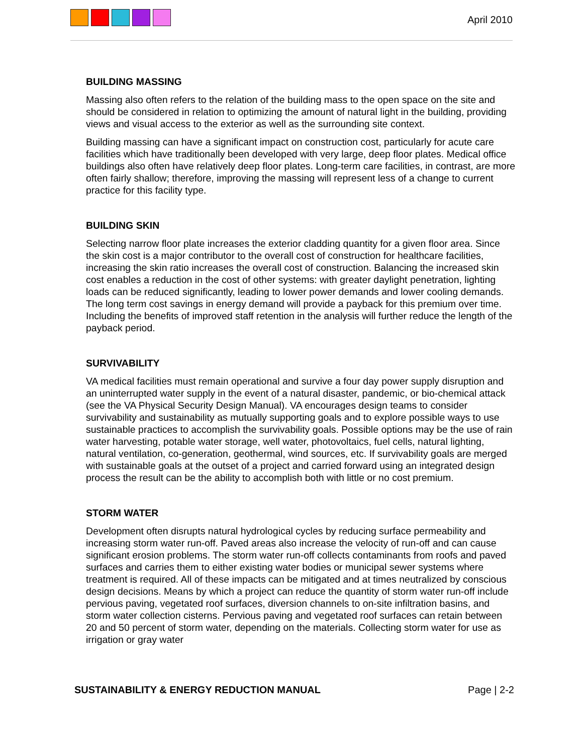April 2010
BUILDING MASSING
Massing also often refers to the relation of the building mass to the open space on the site and should be considered in relation to optimizing the amount of natural light in the building, providing views and visual access to the exterior as well as the surrounding site context.
Building massing can have a significant impact on construction cost, particularly for acute care facilities which have traditionally been developed with very large, deep floor plates. Medical office buildings also often have relatively deep floor plates. Long-term care facilities, in contrast, are more often fairly shallow; therefore, improving the massing will represent less of a change to current practice for this facility type.
BUILDING SKIN
Selecting narrow floor plate increases the exterior cladding quantity for a given floor area. Since the skin cost is a major contributor to the overall cost of construction for healthcare facilities, increasing the skin ratio increases the overall cost of construction. Balancing the increased skin cost enables a reduction in the cost of other systems: with greater daylight penetration, lighting loads can be reduced significantly, leading to lower power demands and lower cooling demands. The long term cost savings in energy demand will provide a payback for this premium over time. Including the benefits of improved staff retention in the analysis will further reduce the length of the payback period.
SURVIVABILITY
VA medical facilities must remain operational and survive a four day power supply disruption and an uninterrupted water supply in the event of a natural disaster, pandemic, or bio-chemical attack (see the VA Physical Security Design Manual). VA encourages design teams to consider survivability and sustainability as mutually supporting goals and to explore possible ways to use sustainable practices to accomplish the survivability goals. Possible options may be the use of rain water harvesting, potable water storage, well water, photovoltaics, fuel cells, natural lighting, natural ventilation, co-generation, geothermal, wind sources, etc. If survivability goals are merged with sustainable goals at the outset of a project and carried forward using an integrated design process the result can be the ability to accomplish both with little or no cost premium.
STORM WATER
Development often disrupts natural hydrological cycles by reducing surface permeability and increasing storm water run-off. Paved areas also increase the velocity of run-off and can cause significant erosion problems. The storm water run-off collects contaminants from roofs and paved surfaces and carries them to either existing water bodies or municipal sewer systems where treatment is required. All of these impacts can be mitigated and at times neutralized by conscious design decisions. Means by which a project can reduce the quantity of storm water run-off include pervious paving, vegetated roof surfaces, diversion channels to on-site infiltration basins, and storm water collection cisterns. Pervious paving and vegetated roof surfaces can retain between 20 and 50 percent of storm water, depending on the materials. Collecting storm water for use as irrigation or gray water
SUSTAINABILITY & ENERGY REDUCTION MANUAL Page | 2-2